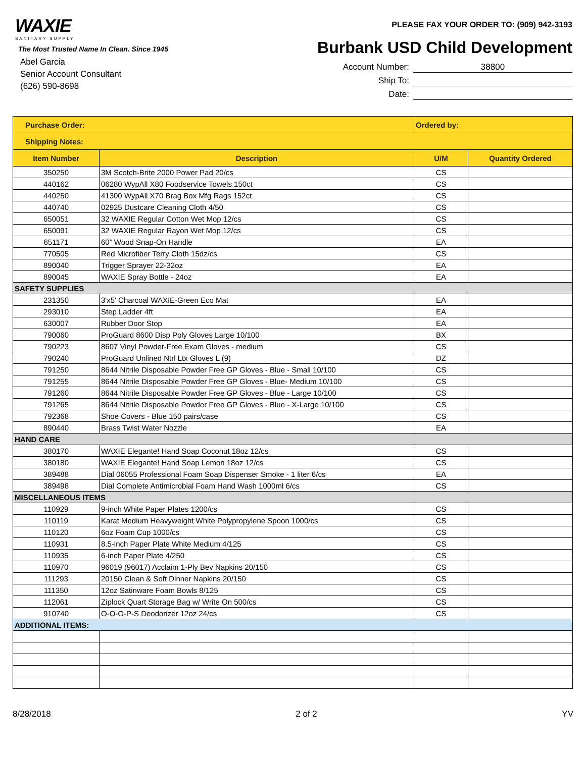WAXIE
SANITARY SUPPLY
The Most Trusted Name In Clean. Since 1945
Abel Garcia
Senior Account Consultant
(626) 590-8698
PLEASE FAX YOUR ORDER TO: (909) 942-3193
Burbank USD Child Development
Account Number: 38800
Ship To:
Date:
| Purchase Order: | | Ordered by: | |
| Shipping Notes: | | | |
| Item Number | Description | U/M | Quantity Ordered |
| 350250 | 3M Scotch-Brite 2000 Power Pad 20/cs | CS | |
| 440162 | 06280 WypAll X80 Foodservice Towels 150ct | CS | |
| 440250 | 41300 WypAll X70 Brag Box Mfg Rags 152ct | CS | |
| 440740 | 02925 Dustcare Cleaning Cloth 4/50 | CS | |
| 650051 | 32 WAXIE Regular Cotton Wet Mop 12/cs | CS | |
| 650091 | 32 WAXIE Regular Rayon Wet Mop 12/cs | CS | |
| 651171 | 60” Wood Snap-On Handle | EA | |
| 770505 | Red Microfiber Terry Cloth 15dz/cs | CS | |
| 890040 | Trigger Sprayer 22-32oz | EA | |
| 890045 | WAXIE Spray Bottle - 24oz | EA | |
| SAFETY SUPPLIES | | | |
| 231350 | 3'x5' Charcoal WAXIE-Green Eco Mat | EA | |
| 293010 | Step Ladder 4ft | EA | |
| 630007 | Rubber Door Stop | EA | |
| 790060 | ProGuard 8600 Disp Poly Gloves Large 10/100 | BX | |
| 790223 | 8607 Vinyl Powder-Free Exam Gloves - medium | CS | |
| 790240 | ProGuard Unlined Ntrl Ltx Gloves L (9) | DZ | |
| 791250 | 8644 Nitrile Disposable Powder Free GP Gloves - Blue - Small 10/100 | CS | |
| 791255 | 8644 Nitrile Disposable Powder Free GP Gloves - Blue- Medium 10/100 | CS | |
| 791260 | 8644 Nitrile Disposable Powder Free GP Gloves - Blue - Large 10/100 | CS | |
| 791265 | 8644 Nitrile Disposable Powder Free GP Gloves - Blue - X-Large 10/100 | CS | |
| 792368 | Shoe Covers - Blue 150 pairs/case | CS | |
| 890440 | Brass Twist Water Nozzle | EA | |
| HAND CARE | | | |
| 380170 | WAXIE Elegante! Hand Soap Coconut 18oz 12/cs | CS | |
| 380180 | WAXIE Elegante! Hand Soap Lemon 18oz 12/cs | CS | |
| 389488 | Dial 06055 Professional Foam Soap Dispenser Smoke - 1 liter 6/cs | EA | |
| 389498 | Dial Complete Antimicrobial Foam Hand Wash 1000ml 6/cs | CS | |
| MISCELLANEOUS ITEMS | | | |
| 110929 | 9-inch White Paper Plates 1200/cs | CS | |
| 110119 | Karat Medium Heavyweight White Polypropylene Spoon 1000/cs | CS | |
| 110120 | 6oz Foam Cup 1000/cs | CS | |
| 110931 | 8.5-inch Paper Plate White Medium 4/125 | CS | |
| 110935 | 6-inch Paper Plate 4/250 | CS | |
| 110970 | 96019 (96017) Acclaim 1-Ply Bev Napkins 20/150 | CS | |
| 111293 | 20150 Clean & Soft Dinner Napkins 20/150 | CS | |
| 111350 | 12oz Satinware Foam Bowls 8/125 | CS | |
| 112061 | Ziplock Quart Storage Bag w/ Write On 500/cs | CS | |
| 910740 | O-O-O-P-S Deodorizer 12oz 24/cs | CS | |
| ADDITIONAL ITEMS: | | | |
8/28/2018 2 of 2 YV